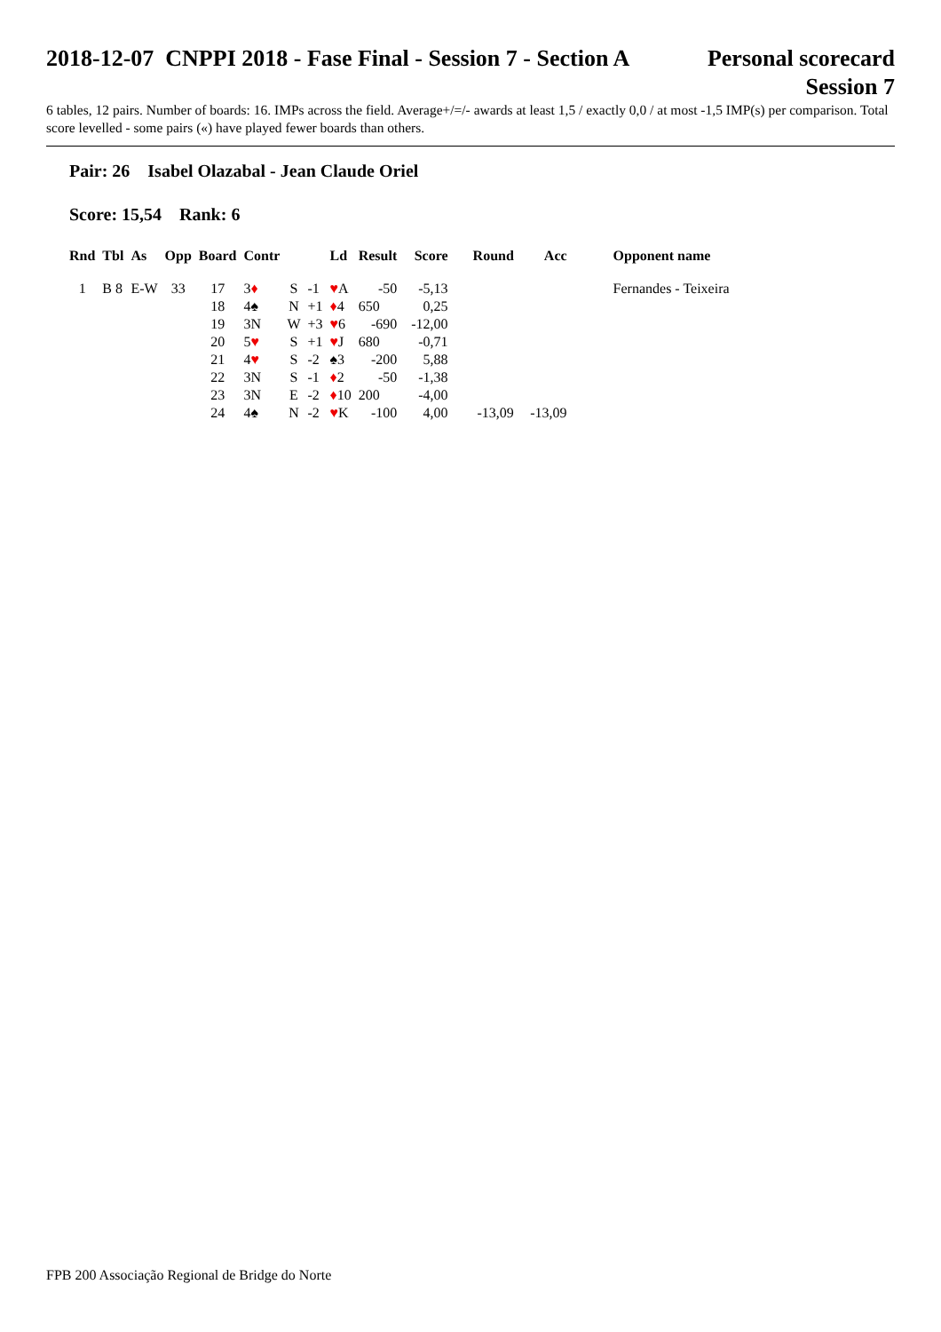2018-12-07 CNPPI 2018 - Fase Final - Session 7 - Section A
Personal scorecard
Session 7
6 tables, 12 pairs. Number of boards: 16. IMPs across the field. Average+/=/- awards at least 1,5 / exactly 0,0 / at most -1,5 IMP(s) per comparison. Total score levelled - some pairs («) have played fewer boards than others.
Pair: 26 Isabel Olazabal - Jean Claude Oriel
Score: 15,54 Rank: 6
| Rnd | Tbl | As | Opp | Board | Contr | | | Ld | Result | | Score | Round | Acc | Opponent name |
| --- | --- | --- | --- | --- | --- | --- | --- | --- | --- | --- | --- | --- | --- | --- |
| 1 | B 8 | E-W | 33 | 17 | 3 ♦ | S | -1 | ♥ A | -50 | | -5,13 | | | Fernandes - Teixeira |
| | | | | 18 | 4♠ | N | +1 | ♦ 4 | 650 | | 0,25 | | | |
| | | | | 19 | 3N | W | +3 | ♥ 6 | -690 | | -12,00 | | | |
| | | | | 20 | 5 ♥ | S | +1 | ♥ J | 680 | | -0,71 | | | |
| | | | | 21 | 4 ♥ | S | -2 | ♠3 | -200 | | 5,88 | | | |
| | | | | 22 | 3N | S | -1 | ♦ 2 | -50 | | -1,38 | | | |
| | | | | 23 | 3N | E | -2 | ♦ 10 | 200 | | -4,00 | | | |
| | | | | 24 | 4♠ | N | -2 | ♥ K | -100 | | 4,00 | -13,09 | -13,09 | |
FPB 200 Associação Regional de Bridge do Norte